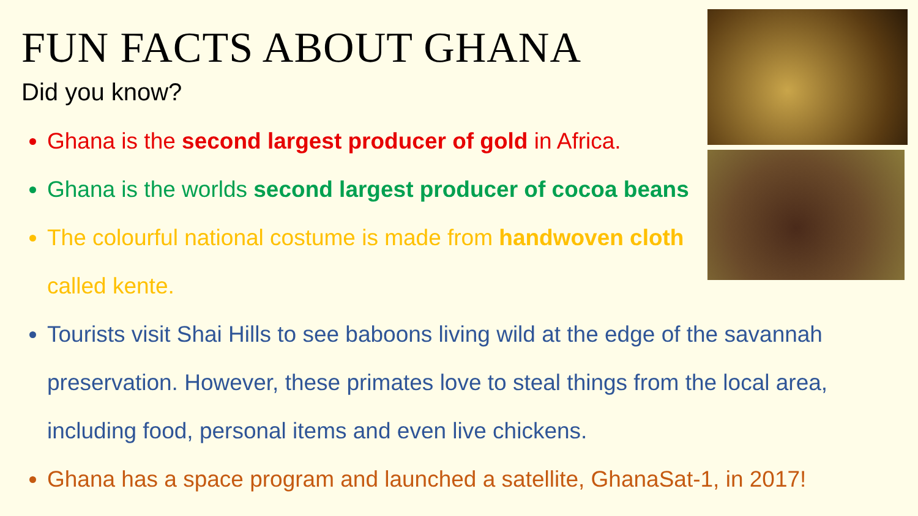FUN FACTS ABOUT GHANA
Did you know?
Ghana is the second largest producer of gold in Africa.
Ghana is the worlds second largest producer of cocoa beans
The colourful national costume is made from handwoven cloth called kente.
Tourists visit Shai Hills to see baboons living wild at the edge of the savannah preservation. However, these primates love to steal things from the local area, including food, personal items and even live chickens.
Ghana has a space program and launched a satellite, GhanaSat-1, in 2017!